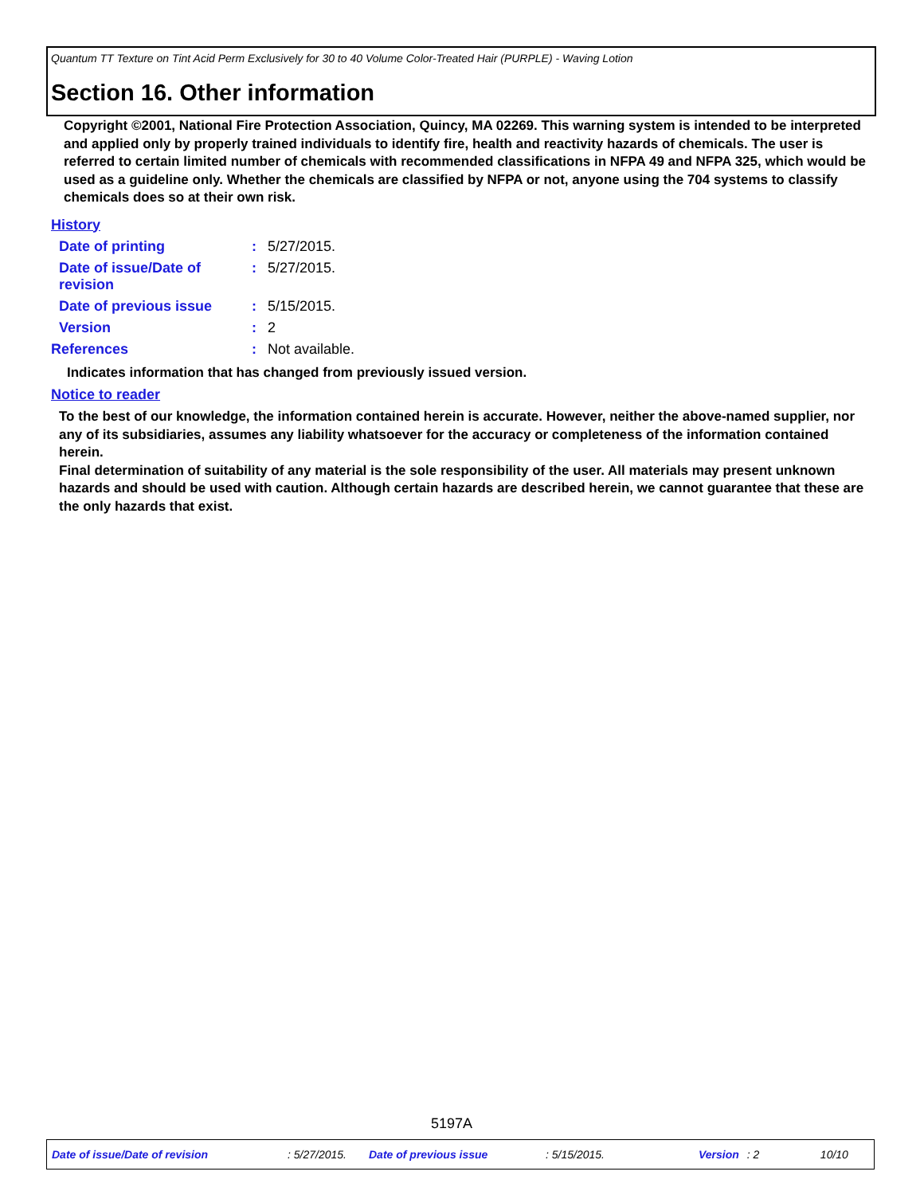Quantum TT Texture on Tint Acid Perm Exclusively for 30 to 40 Volume Color-Treated Hair (PURPLE) - Waving Lotion
Section 16. Other information
Copyright ©2001, National Fire Protection Association, Quincy, MA 02269. This warning system is intended to be interpreted and applied only by properly trained individuals to identify fire, health and reactivity hazards of chemicals. The user is referred to certain limited number of chemicals with recommended classifications in NFPA 49 and NFPA 325, which would be used as a guideline only. Whether the chemicals are classified by NFPA or not, anyone using the 704 systems to classify chemicals does so at their own risk.
History
Date of printing : 5/27/2015.
Date of issue/Date of revision
: 5/27/2015.
Date of previous issue : 5/15/2015.
Version : 2
References : Not available.
Indicates information that has changed from previously issued version.
Notice to reader
To the best of our knowledge, the information contained herein is accurate. However, neither the above-named supplier, nor any of its subsidiaries, assumes any liability whatsoever for the accuracy or completeness of the information contained herein.
Final determination of suitability of any material is the sole responsibility of the user. All materials may present unknown hazards and should be used with caution. Although certain hazards are described herein, we cannot guarantee that these are the only hazards that exist.
5197A
Date of issue/Date of revision: 5/27/2015. Date of previous issue: 5/15/2015. Version : 2 10/10